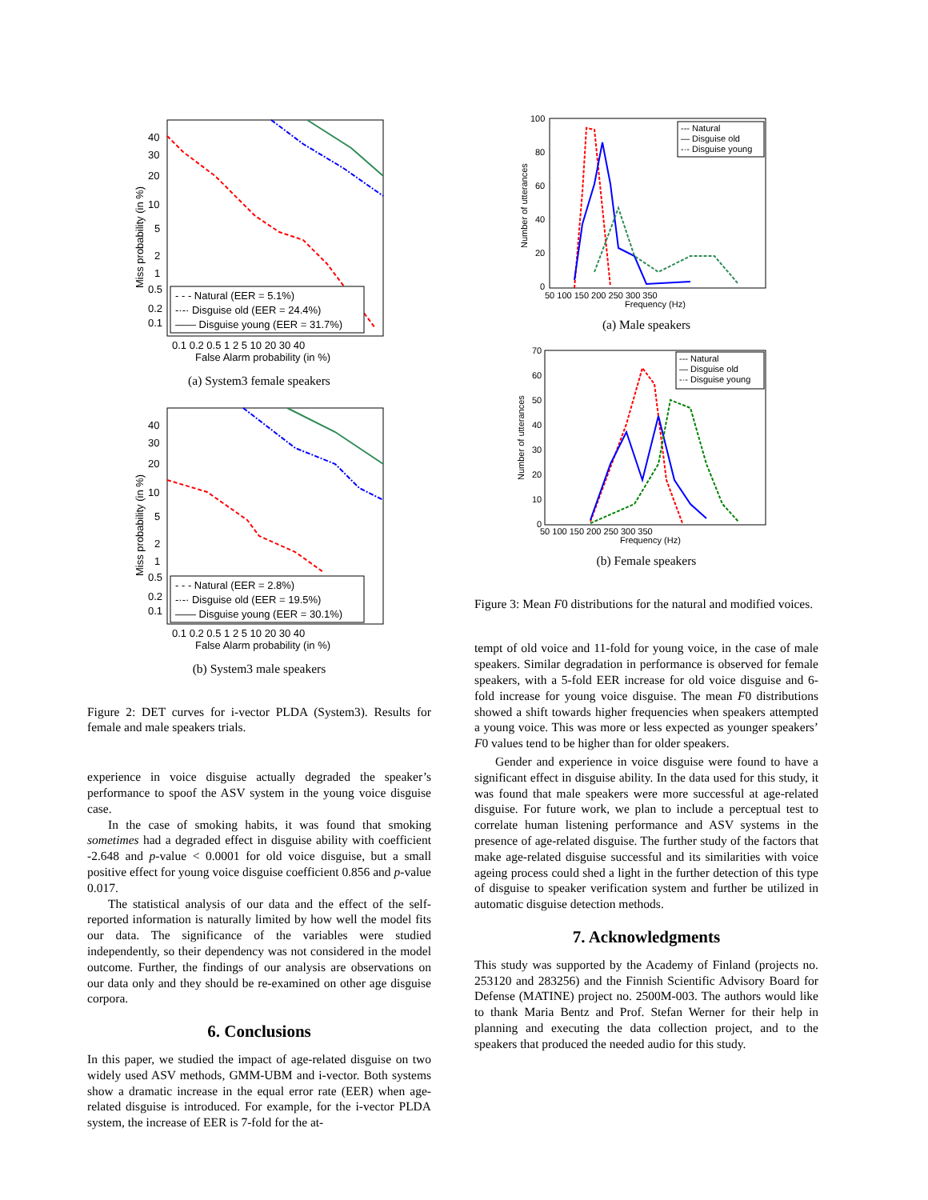- - - Natural (EER = 5.1%)
-·-· Disguise old (EER = 24.4%)
—— Disguise young (EER = 31.7%)
40
30
20
10
5
2
1
0.5
0.2
0.1
0.1 0.2 0.5 1 2 5 10 20 30 40
False Alarm probability (in %)
Miss probability (in %)
(a) System3 female speakers
- - - Natural (EER = 2.8%)
-·-· Disguise old (EER = 19.5%)
—— Disguise young (EER = 30.1%)
40
30
20
10
5
2
1
0.5
0.2
0.1
0.1 0.2 0.5 1 2 5 10 20 30 40
False Alarm probability (in %)
Miss probability (in %)
(b) System3 male speakers
Figure 2: DET curves for i-vector PLDA (System3). Results for female and male speakers trials.
experience in voice disguise actually degraded the speaker’s performance to spoof the ASV system in the young voice disguise case.
In the case of smoking habits, it was found that smoking sometimes had a degraded effect in disguise ability with coefficient -2.648 and p-value < 0.0001 for old voice disguise, but a small positive effect for young voice disguise coefficient 0.856 and p-value 0.017.
The statistical analysis of our data and the effect of the self-reported information is naturally limited by how well the model fits our data. The significance of the variables were studied independently, so their dependency was not considered in the model outcome. Further, the findings of our analysis are observations on our data only and they should be re-examined on other age disguise corpora.
6. Conclusions
In this paper, we studied the impact of age-related disguise on two widely used ASV methods, GMM-UBM and i-vector. Both systems show a dramatic increase in the equal error rate (EER) when age-related disguise is introduced. For example, for the i-vector PLDA system, the increase of EER is 7-fold for the at-
--- Natural
— Disguise old
-·- Disguise young
100
80
60
40
20
0
50 100 150 200 250 300 350
Frequency (Hz)
Number of utterances
(a) Male speakers
--- Natural
— Disguise old
-·- Disguise young
70
60
50
40
30
20
10
0
50 100 150 200 250 300 350
Frequency (Hz)
Number of utterances
(b) Female speakers
Figure 3: Mean F0 distributions for the natural and modified voices.
tempt of old voice and 11-fold for young voice, in the case of male speakers. Similar degradation in performance is observed for female speakers, with a 5-fold EER increase for old voice disguise and 6-fold increase for young voice disguise. The mean F0 distributions showed a shift towards higher frequencies when speakers attempted a young voice. This was more or less expected as younger speakers’ F0 values tend to be higher than for older speakers.
Gender and experience in voice disguise were found to have a significant effect in disguise ability. In the data used for this study, it was found that male speakers were more successful at age-related disguise. For future work, we plan to include a perceptual test to correlate human listening performance and ASV systems in the presence of age-related disguise. The further study of the factors that make age-related disguise successful and its similarities with voice ageing process could shed a light in the further detection of this type of disguise to speaker verification system and further be utilized in automatic disguise detection methods.
7. Acknowledgments
This study was supported by the Academy of Finland (projects no. 253120 and 283256) and the Finnish Scientific Advisory Board for Defense (MATINE) project no. 2500M-003. The authors would like to thank Maria Bentz and Prof. Stefan Werner for their help in planning and executing the data collection project, and to the speakers that produced the needed audio for this study.